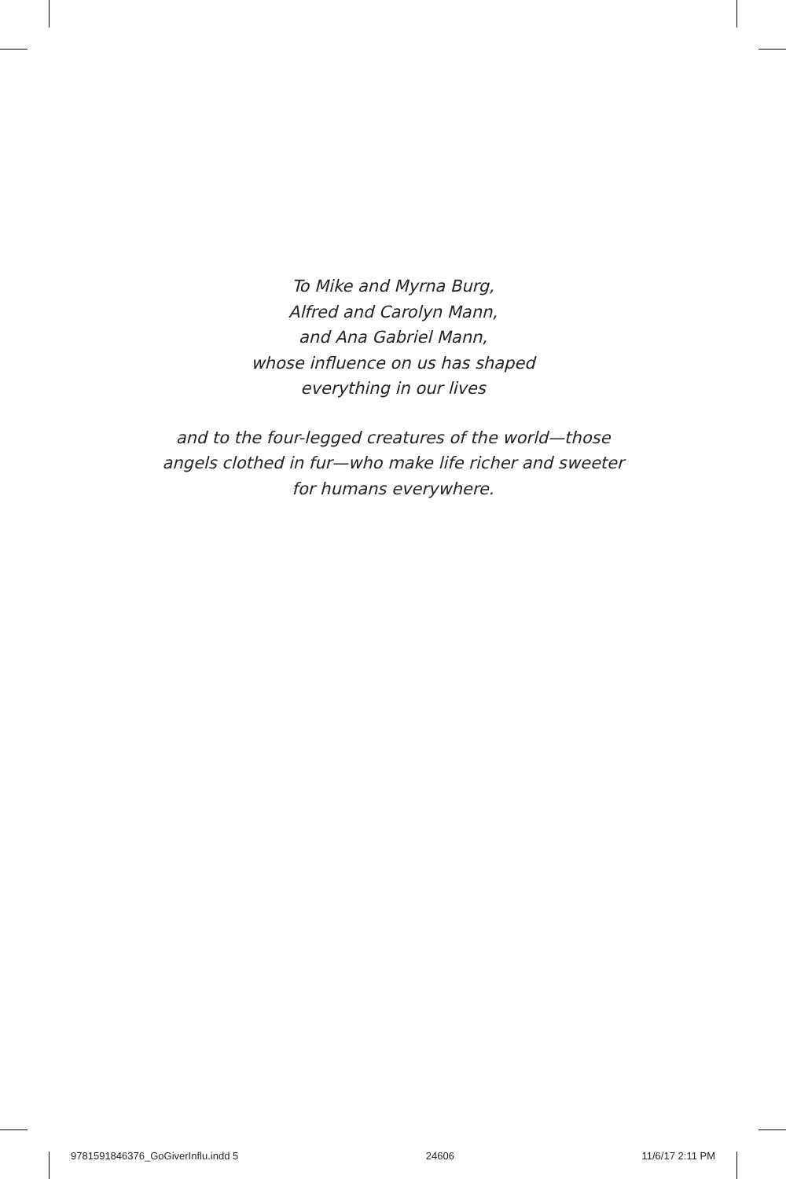To Mike and Myrna Burg,
Alfred and Carolyn Mann,
and Ana Gabriel Mann,
whose influence on us has shaped
everything in our lives
and to the four-legged creatures of the world—those
angels clothed in fur—who make life richer and sweeter
for humans everywhere.
9781591846376_GoGiverInflu.indd 5 24606 11/6/17 2:11 PM